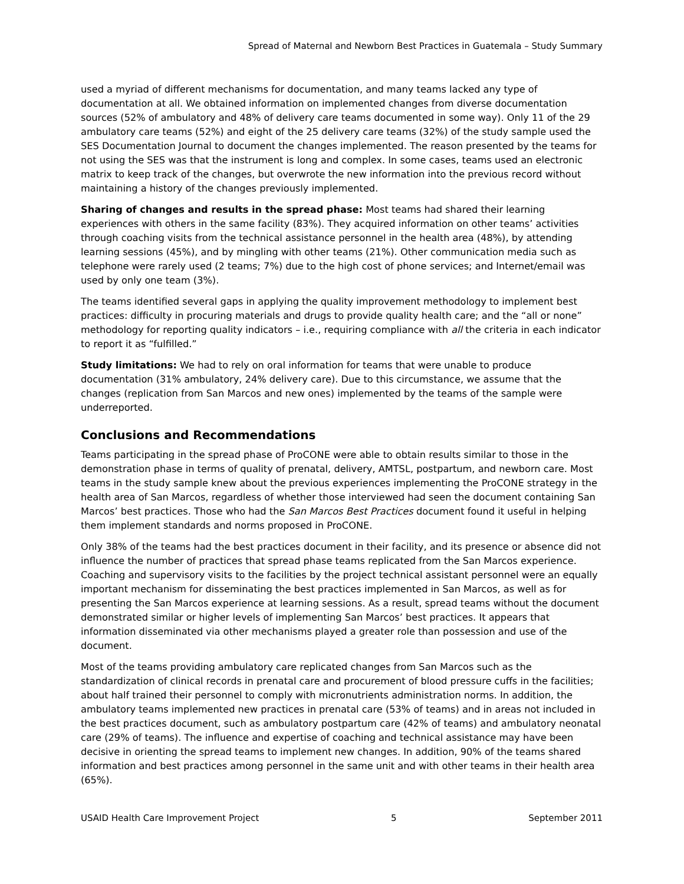Spread of Maternal and Newborn Best Practices in Guatemala – Study Summary
used a myriad of different mechanisms for documentation, and many teams lacked any type of documentation at all. We obtained information on implemented changes from diverse documentation sources (52% of ambulatory and 48% of delivery care teams documented in some way). Only 11 of the 29 ambulatory care teams (52%) and eight of the 25 delivery care teams (32%) of the study sample used the SES Documentation Journal to document the changes implemented. The reason presented by the teams for not using the SES was that the instrument is long and complex. In some cases, teams used an electronic matrix to keep track of the changes, but overwrote the new information into the previous record without maintaining a history of the changes previously implemented.
Sharing of changes and results in the spread phase: Most teams had shared their learning experiences with others in the same facility (83%). They acquired information on other teams’ activities through coaching visits from the technical assistance personnel in the health area (48%), by attending learning sessions (45%), and by mingling with other teams (21%). Other communication media such as telephone were rarely used (2 teams; 7%) due to the high cost of phone services; and Internet/email was used by only one team (3%).
The teams identified several gaps in applying the quality improvement methodology to implement best practices: difficulty in procuring materials and drugs to provide quality health care; and the “all or none” methodology for reporting quality indicators – i.e., requiring compliance with all the criteria in each indicator to report it as “fulfilled.”
Study limitations: We had to rely on oral information for teams that were unable to produce documentation (31% ambulatory, 24% delivery care). Due to this circumstance, we assume that the changes (replication from San Marcos and new ones) implemented by the teams of the sample were underreported.
Conclusions and Recommendations
Teams participating in the spread phase of ProCONE were able to obtain results similar to those in the demonstration phase in terms of quality of prenatal, delivery, AMTSL, postpartum, and newborn care. Most teams in the study sample knew about the previous experiences implementing the ProCONE strategy in the health area of San Marcos, regardless of whether those interviewed had seen the document containing San Marcos’ best practices. Those who had the San Marcos Best Practices document found it useful in helping them implement standards and norms proposed in ProCONE.
Only 38% of the teams had the best practices document in their facility, and its presence or absence did not influence the number of practices that spread phase teams replicated from the San Marcos experience. Coaching and supervisory visits to the facilities by the project technical assistant personnel were an equally important mechanism for disseminating the best practices implemented in San Marcos, as well as for presenting the San Marcos experience at learning sessions. As a result, spread teams without the document demonstrated similar or higher levels of implementing San Marcos’ best practices. It appears that information disseminated via other mechanisms played a greater role than possession and use of the document.
Most of the teams providing ambulatory care replicated changes from San Marcos such as the standardization of clinical records in prenatal care and procurement of blood pressure cuffs in the facilities; about half trained their personnel to comply with micronutrients administration norms. In addition, the ambulatory teams implemented new practices in prenatal care (53% of teams) and in areas not included in the best practices document, such as ambulatory postpartum care (42% of teams) and ambulatory neonatal care (29% of teams). The influence and expertise of coaching and technical assistance may have been decisive in orienting the spread teams to implement new changes. In addition, 90% of the teams shared information and best practices among personnel in the same unit and with other teams in their health area (65%).
USAID Health Care Improvement Project 5 September 2011